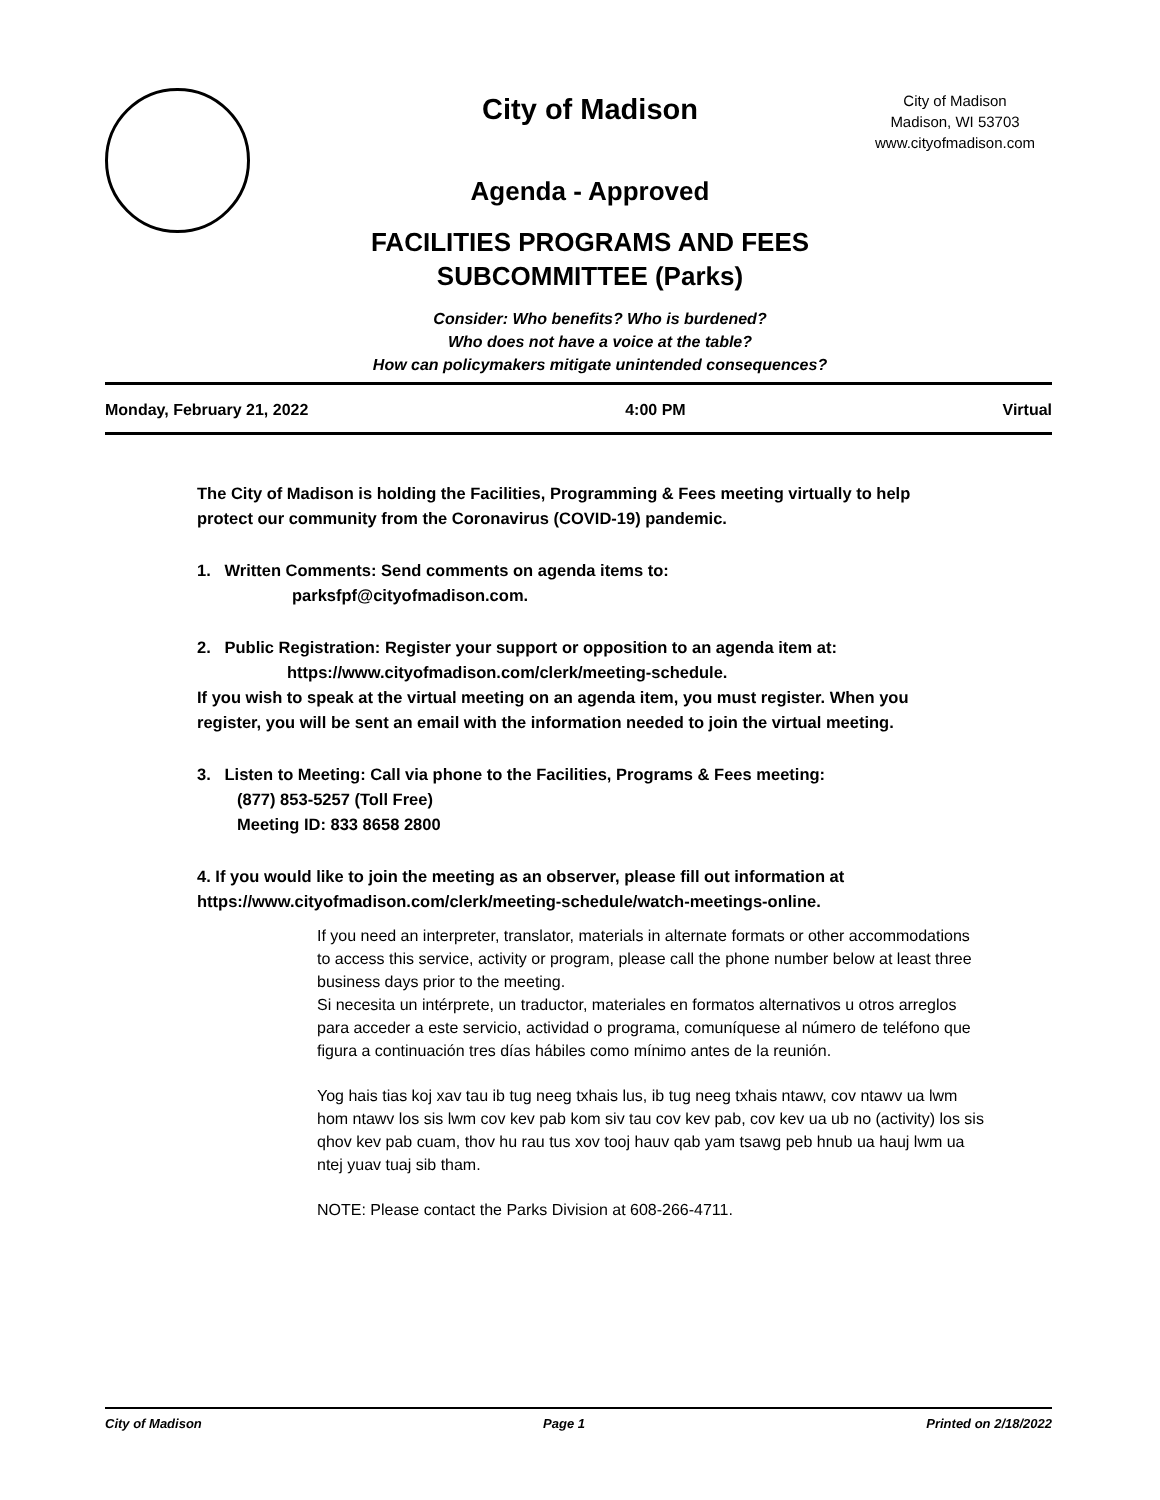City of Madison
Agenda - Approved
FACILITIES PROGRAMS AND FEES
SUBCOMMITTEE (Parks)
City of Madison
Madison, WI 53703
www.cityofmadison.com
Consider: Who benefits? Who is burdened?
Who does not have a voice at the table?
How can policymakers mitigate unintended consequences?
Monday, February 21, 2022 4:00 PM Virtual
The City of Madison is holding the Facilities, Programming & Fees meeting virtually to help protect our community from the Coronavirus (COVID-19) pandemic.
1. Written Comments: Send comments on agenda items to:
parksfpf@cityofmadison.com.
2. Public Registration: Register your support or opposition to an agenda item at:
https://www.cityofmadison.com/clerk/meeting-schedule.
If you wish to speak at the virtual meeting on an agenda item, you must register. When you register, you will be sent an email with the information needed to join the virtual meeting.
3. Listen to Meeting: Call via phone to the Facilities, Programs & Fees meeting:
(877) 853-5257 (Toll Free)
Meeting ID: 833 8658 2800
4. If you would like to join the meeting as an observer, please fill out information at https://www.cityofmadison.com/clerk/meeting-schedule/watch-meetings-online.
If you need an interpreter, translator, materials in alternate formats or other accommodations to access this service, activity or program, please call the phone number below at least three business days prior to the meeting.
Si necesita un intérprete, un traductor, materiales en formatos alternativos u otros arreglos para acceder a este servicio, actividad o programa, comuníquese al número de teléfono que figura a continuación tres días hábiles como mínimo antes de la reunión.
Yog hais tias koj xav tau ib tug neeg txhais lus, ib tug neeg txhais ntawv, cov ntawv ua lwm hom ntawv los sis lwm cov kev pab kom siv tau cov kev pab, cov kev ua ub no (activity) los sis qhov kev pab cuam, thov hu rau tus xov tooj hauv qab yam tsawg peb hnub ua hauj lwm ua ntej yuav tuaj sib tham.
NOTE: Please contact the Parks Division at 608-266-4711.
City of Madison Page 1 Printed on 2/18/2022